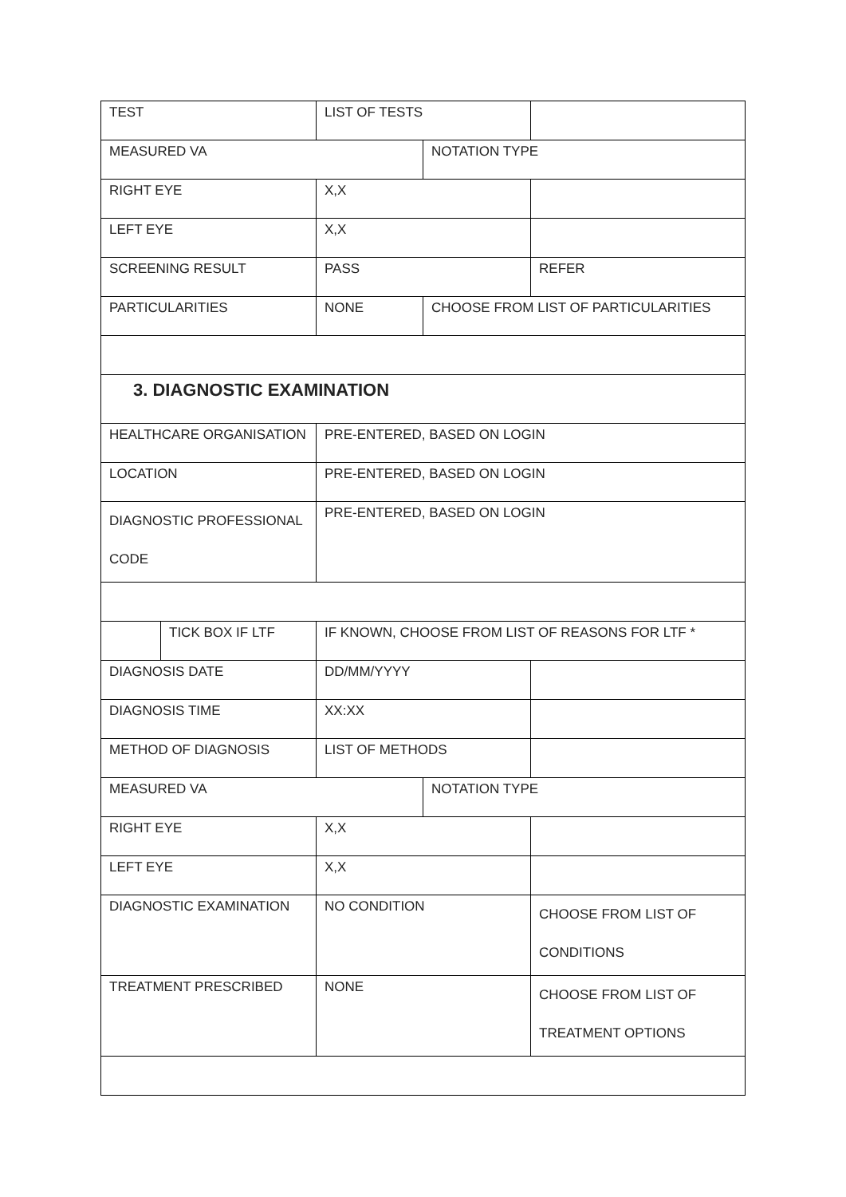| TEST | | LIST OF TESTS | | |
| MEASURED VA | | | NOTATION TYPE | |
| RIGHT EYE | | X,X | | |
| LEFT EYE | | X,X | | |
| SCREENING RESULT | | PASS | | REFER |
| PARTICULARITIES | | NONE | CHOOSE FROM LIST OF PARTICULARITIES | |
| 3. DIAGNOSTIC EXAMINATION | | | | |
| HEALTHCARE ORGANISATION | | PRE-ENTERED, BASED ON LOGIN | | |
| LOCATION | | PRE-ENTERED, BASED ON LOGIN | | |
| DIAGNOSTIC PROFESSIONAL CODE | | PRE-ENTERED, BASED ON LOGIN | | |
| | TICK BOX IF LTF | IF KNOWN, CHOOSE FROM LIST OF REASONS FOR LTF * | | |
| DIAGNOSIS DATE | | DD/MM/YYYY | | |
| DIAGNOSIS TIME | | XX:XX | | |
| METHOD OF DIAGNOSIS | | LIST OF METHODS | | |
| MEASURED VA | | | NOTATION TYPE | |
| RIGHT EYE | | X,X | | |
| LEFT EYE | | X,X | | |
| DIAGNOSTIC EXAMINATION | | NO CONDITION | | CHOOSE FROM LIST OF CONDITIONS |
| TREATMENT PRESCRIBED | | NONE | | CHOOSE FROM LIST OF TREATMENT OPTIONS |